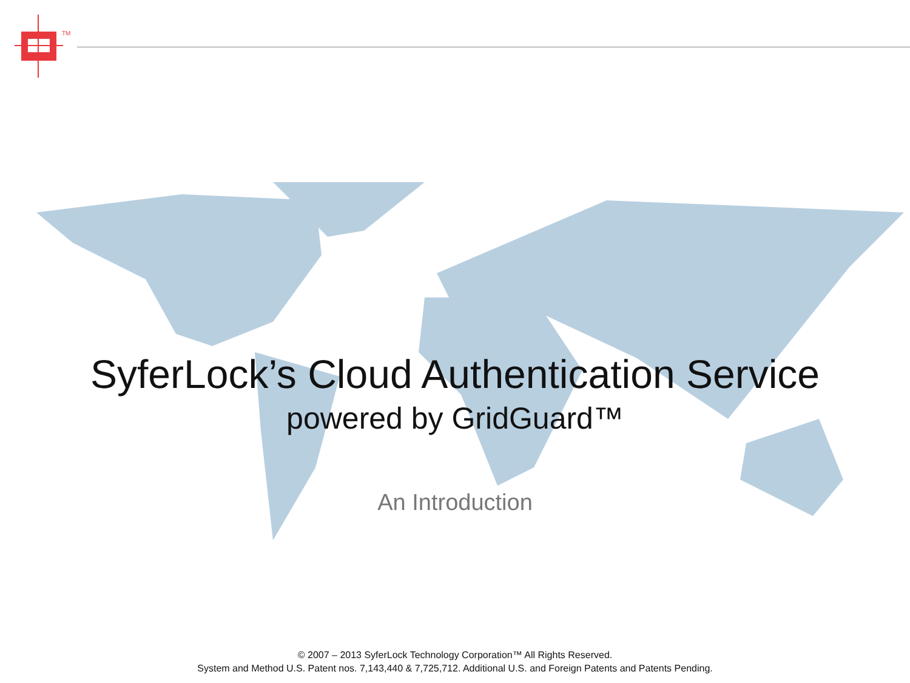TM
SyferLock’s Cloud Authentication Service
powered by GridGuard™
An Introduction
© 2007 – 2013 SyferLock Technology Corporation™ All Rights Reserved.
System and Method U.S. Patent nos. 7,143,440 & 7,725,712. Additional U.S. and Foreign Patents and Patents Pending.